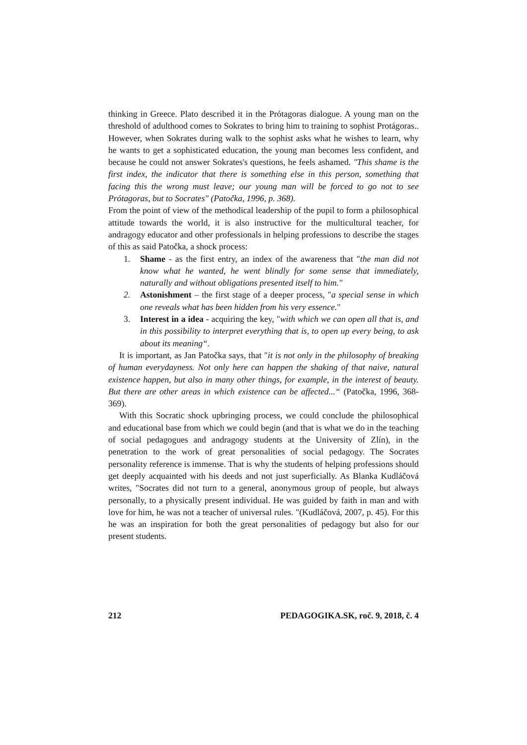thinking in Greece. Plato described it in the Prótagoras dialogue. A young man on the threshold of adulthood comes to Sokrates to bring him to training to sophist Protágoras.. However, when Sokrates during walk to the sophist asks what he wishes to learn, why he wants to get a sophisticated education, the young man becomes less confident, and because he could not answer Sokrates's questions, he feels ashamed. "This shame is the first index, the indicator that there is something else in this person, something that facing this the wrong must leave; our young man will be forced to go not to see Prótagoras, but to Socrates" (Patočka, 1996, p. 368).
From the point of view of the methodical leadership of the pupil to form a philosophical attitude towards the world, it is also instructive for the multicultural teacher, for andragogy educator and other professionals in helping professions to describe the stages of this as said Patočka, a shock process:
1. Shame - as the first entry, an index of the awareness that "the man did not know what he wanted, he went blindly for some sense that immediately, naturally and without obligations presented itself to him."
2. Astonishment – the first stage of a deeper process, "a special sense in which one reveals what has been hidden from his very essence."
3. Interest in a idea - acquiring the key, "with which we can open all that is, and in this possibility to interpret everything that is, to open up every being, to ask about its meaning“.
It is important, as Jan Patočka says, that "it is not only in the philosophy of breaking of human everydayness. Not only here can happen the shaking of that naive, natural existence happen, but also in many other things, for example, in the interest of beauty. But there are other areas in which existence can be affected...“ (Patočka, 1996, 368-369).
With this Socratic shock upbringing process, we could conclude the philosophical and educational base from which we could begin (and that is what we do in the teaching of social pedagogues and andragogy students at the University of Zlín), in the penetration to the work of great personalities of social pedagogy. The Socrates personality reference is immense. That is why the students of helping professions should get deeply acquainted with his deeds and not just superficially. As Blanka Kudláčová writes, "Socrates did not turn to a general, anonymous group of people, but always personally, to a physically present individual. He was guided by faith in man and with love for him, he was not a teacher of universal rules. "(Kudláčová, 2007, p. 45). For this he was an inspiration for both the great personalities of pedagogy but also for our present students.
212 PEDAGOGIKA.SK, roč. 9, 2018, č. 4